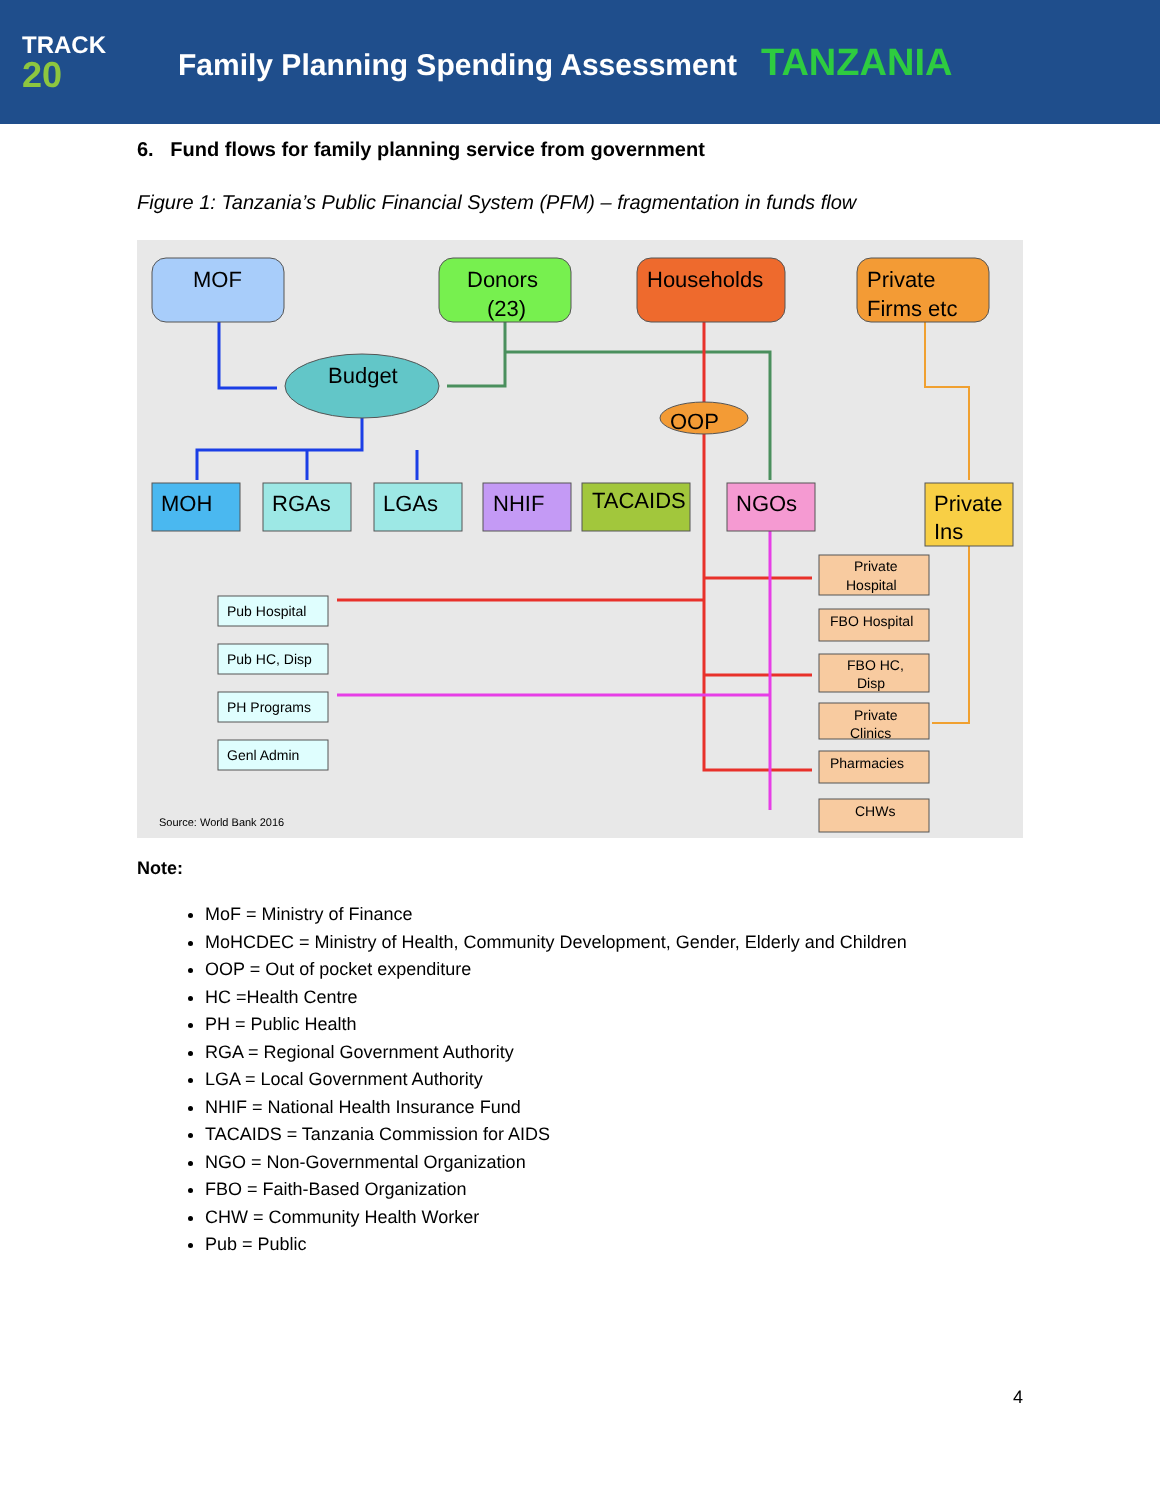TRACK
20
Family Planning Spending Assessment TANZANIA
6. Fund flows for family planning service from government
Figure 1: Tanzania’s Public Financial System (PFM) – fragmentation in funds flow
MOF
Donors
(23)
Households
Private
Firms etc
Budget
OOP
MOH
RGAs
LGAs
NHIF
TACAIDS
NGOs
Private
Ins
Pub Hospital
Pub HC, Disp
PH Programs
Genl Admin
Private
Hospital
FBO Hospital
FBO HC,
Disp
Private
Clinics
Pharmacies
CHWs
Source: World Bank 2016
Note:
MoF = Ministry of Finance
MoHCDEC = Ministry of Health, Community Development, Gender, Elderly and Children
OOP = Out of pocket expenditure
HC =Health Centre
PH = Public Health
RGA = Regional Government Authority
LGA = Local Government Authority
NHIF = National Health Insurance Fund
TACAIDS = Tanzania Commission for AIDS
NGO = Non-Governmental Organization
FBO = Faith-Based Organization
CHW = Community Health Worker
Pub = Public
4